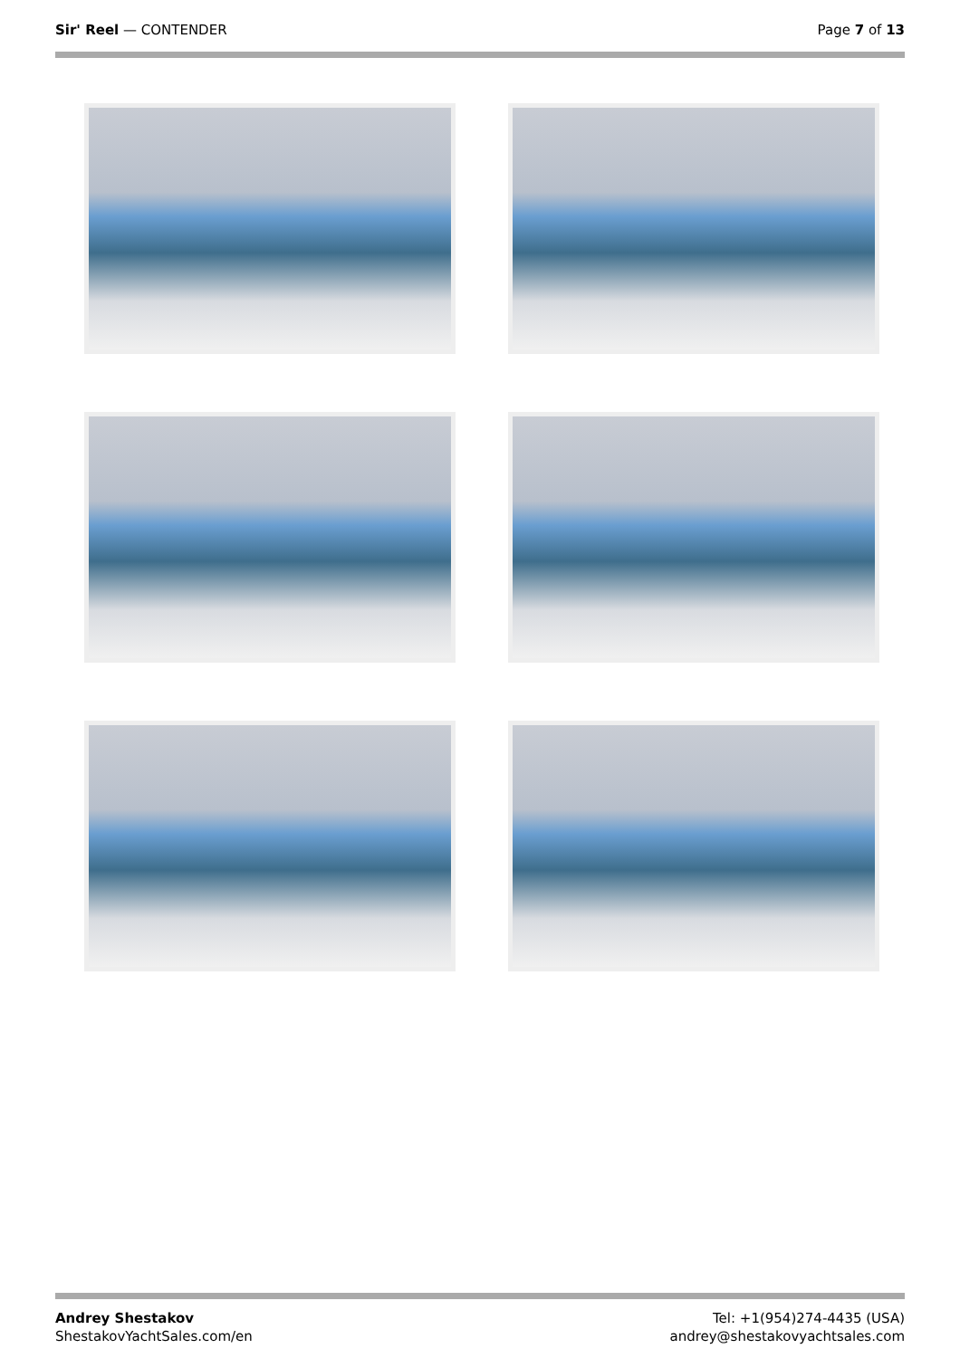Sir' Reel — CONTENDER Page 7 of 13
Andrey Shestakov
ShestakovYachtSales.com/en
Tel: +1(954)274-4435 (USA)
andrey@shestakovyachtsales.com